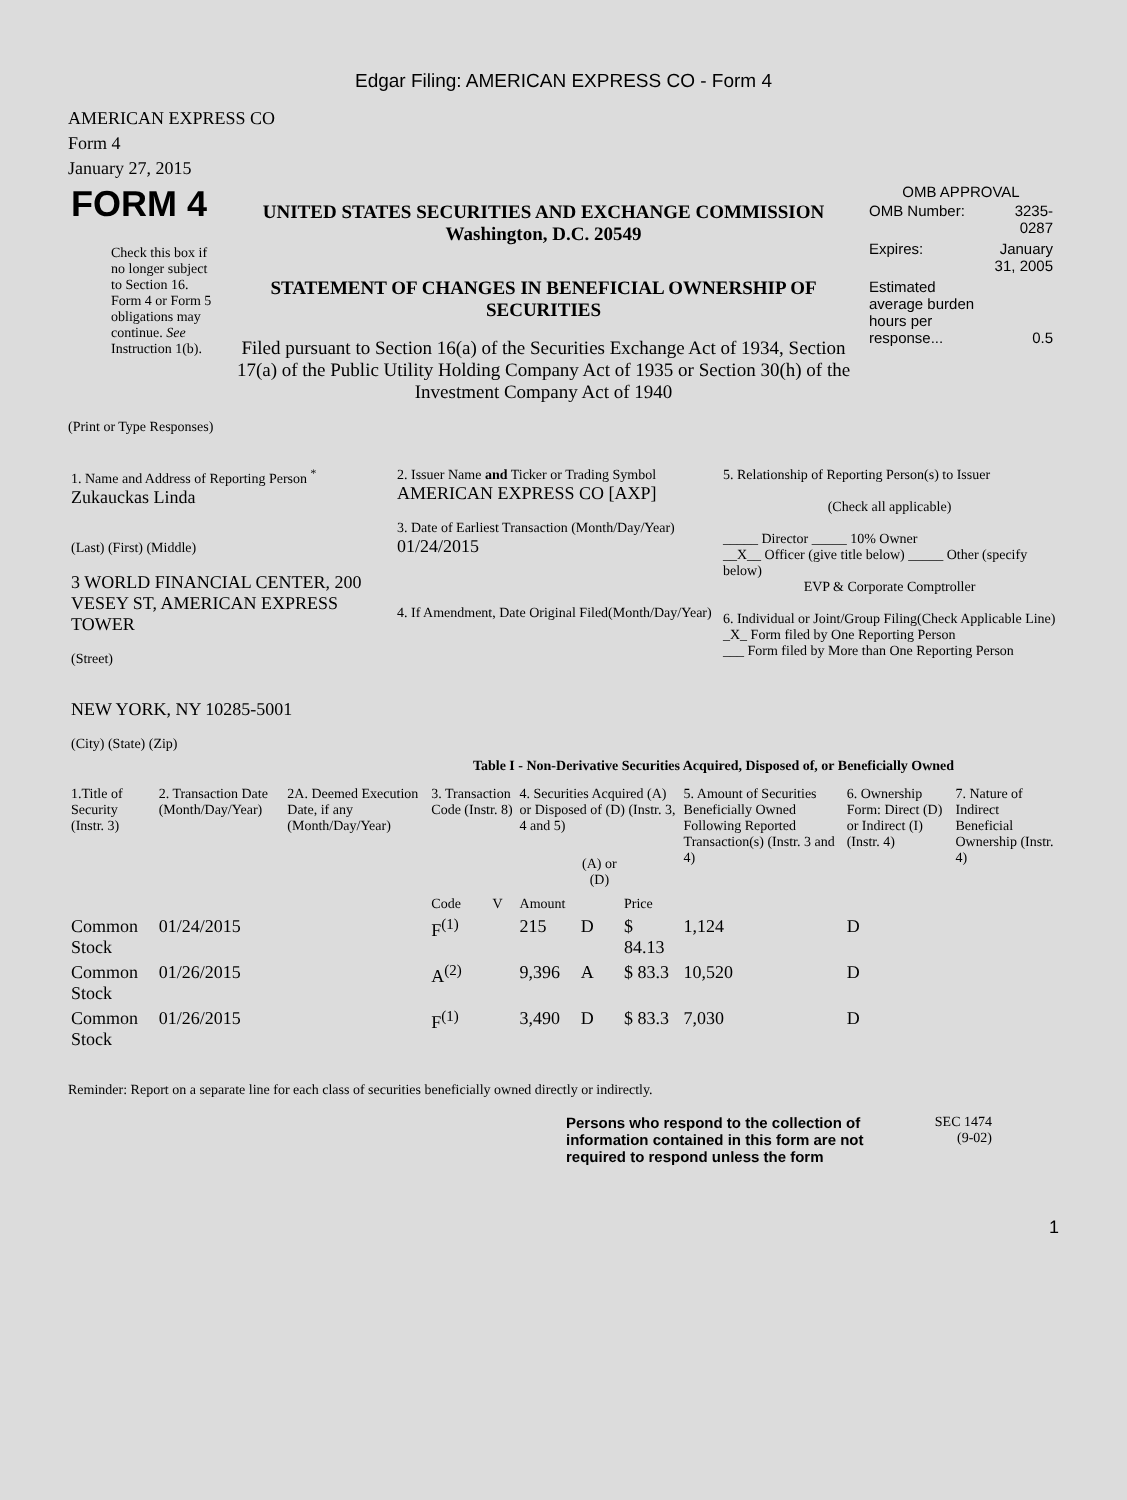Edgar Filing: AMERICAN EXPRESS CO - Form 4
AMERICAN EXPRESS CO
Form 4
January 27, 2015
| FORM 4 Check this box if no longer subject to Section 16. Form 4 or Form 5 obligations may continue. See Instruction 1(b). | UNITED STATES SECURITIES AND EXCHANGE COMMISSION Washington, D.C. 20549 STATEMENT OF CHANGES IN BENEFICIAL OWNERSHIP OF SECURITIES Filed pursuant to Section 16(a) of the Securities Exchange Act of 1934, Section 17(a) of the Public Utility Holding Company Act of 1935 or Section 30(h) of the Investment Company Act of 1940 | OMB APPROVAL / OMB Number: / 3235-0287 / / Expires: / January 31, 2005 / / Estimated average burden hours per response... / 0.5 / |
(Print or Type Responses)
| 1. Name and Address of Reporting Person <sup>*</sup> Zukauckas Linda (Last) (First) (Middle) 3 WORLD FINANCIAL CENTER, 200 VESEY ST, AMERICAN EXPRESS TOWER (Street) NEW YORK, NY 10285-5001 (City) (State) (Zip) | 2. Issuer Name and Ticker or Trading Symbol AMERICAN EXPRESS CO [AXP] 3. Date of Earliest Transaction (Month/Day/Year) 01/24/2015 4. If Amendment, Date Original Filed(Month/Day/Year) | 5. Relationship of Reporting Person(s) to Issuer (Check all applicable) _____ Director _____ 10% Owner __X__ Officer (give title below) _____ Other (specify below) EVP & Corporate Comptroller 6. Individual or Joint/Group Filing(Check Applicable Line) _X_ Form filed by One Reporting Person ___ Form filed by More than One Reporting Person |
Table I - Non-Derivative Securities Acquired, Disposed of, or Beneficially Owned
| 1.Title of Security (Instr. 3) | 2. Transaction Date (Month/Day/Year) | 2A. Deemed Execution Date, if any (Month/Day/Year) | 3. Transaction Code (Instr. 8) | | 4. Securities Acquired (A) or Disposed of (D) (Instr. 3, 4 and 5) | | | 5. Amount of Securities Beneficially Owned Following Reported Transaction(s) (Instr. 3 and 4) | 6. Ownership Form: Direct (D) or Indirect (I) (Instr. 4) | 7. Nature of Indirect Beneficial Ownership (Instr. 4) |
| --- | --- | --- | --- | --- | --- | --- | --- | --- | --- | --- |
| | | | Code | V | Amount | (A) or (D) | Price | | | |
| Common Stock | 01/24/2015 | | F<sup>(1)</sup> | | 215 | D | $ 84.13 | 1,124 | D | |
| Common Stock | 01/26/2015 | | A<sup>(2)</sup> | | 9,396 | A | $ 83.3 | 10,520 | D | |
| Common Stock | 01/26/2015 | | F<sup>(1)</sup> | | 3,490 | D | $ 83.3 | 7,030 | D | |
Reminder: Report on a separate line for each class of securities beneficially owned directly or indirectly.
| Persons who respond to the collection of information contained in this form are not required to respond unless the form | SEC 1474 (9-02) |
1